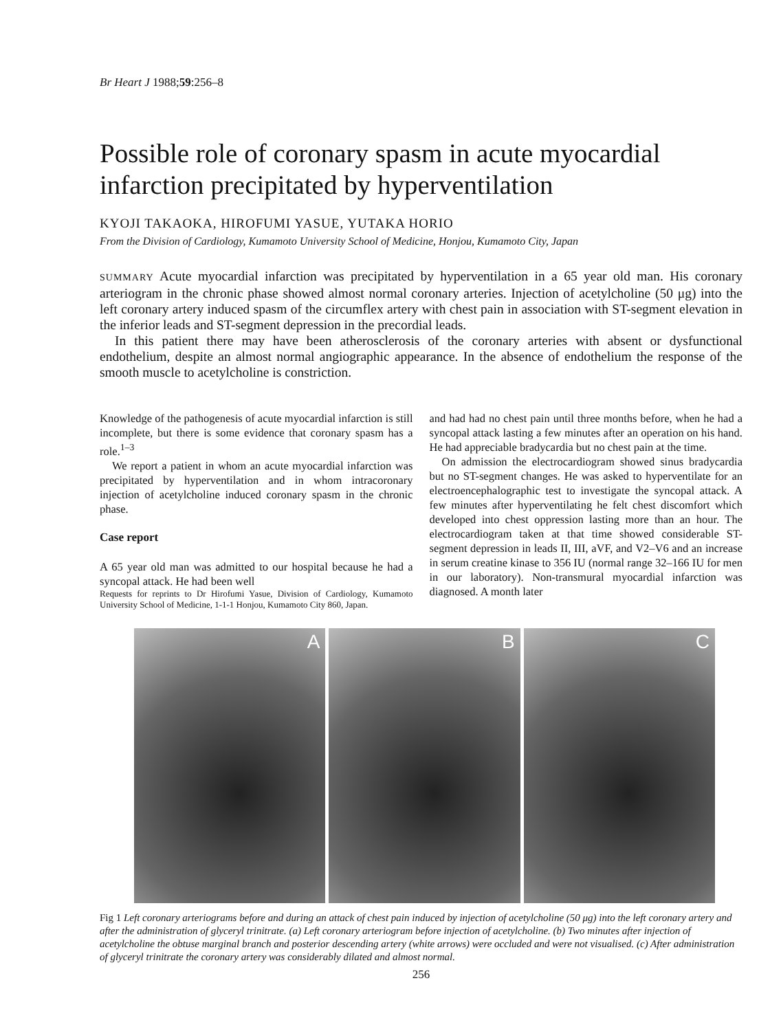Br Heart J 1988;59:256–8
Possible role of coronary spasm in acute myocardial infarction precipitated by hyperventilation
KYOJI TAKAOKA, HIROFUMI YASUE, YUTAKA HORIO
From the Division of Cardiology, Kumamoto University School of Medicine, Honjou, Kumamoto City, Japan
SUMMARY Acute myocardial infarction was precipitated by hyperventilation in a 65 year old man. His coronary arteriogram in the chronic phase showed almost normal coronary arteries. Injection of acetylcholine (50 μg) into the left coronary artery induced spasm of the circumflex artery with chest pain in association with ST-segment elevation in the inferior leads and ST-segment depression in the precordial leads.
In this patient there may have been atherosclerosis of the coronary arteries with absent or dysfunctional endothelium, despite an almost normal angiographic appearance. In the absence of endothelium the response of the smooth muscle to acetylcholine is constriction.
Knowledge of the pathogenesis of acute myocardial infarction is still incomplete, but there is some evidence that coronary spasm has a role.<sup>1–3</sup>
We report a patient in whom an acute myocardial infarction was precipitated by hyperventilation and in whom intracoronary injection of acetylcholine induced coronary spasm in the chronic phase.
Case report
A 65 year old man was admitted to our hospital because he had a syncopal attack. He had been well
Requests for reprints to Dr Hirofumi Yasue, Division of Cardiology, Kumamoto University School of Medicine, 1-1-1 Honjou, Kumamoto City 860, Japan.
and had had no chest pain until three months before, when he had a syncopal attack lasting a few minutes after an operation on his hand. He had appreciable bradycardia but no chest pain at the time.
On admission the electrocardiogram showed sinus bradycardia but no ST-segment changes. He was asked to hyperventilate for an electroencephalographic test to investigate the syncopal attack. A few minutes after hyperventilating he felt chest discomfort which developed into chest oppression lasting more than an hour. The electrocardiogram taken at that time showed considerable ST-segment depression in leads II, III, aVF, and V2–V6 and an increase in serum creatine kinase to 356 IU (normal range 32–166 IU for men in our laboratory). Non-transmural myocardial infarction was diagnosed. A month later
A B C
Fig 1 Left coronary arteriograms before and during an attack of chest pain induced by injection of acetylcholine (50 μg) into the left coronary artery and after the administration of glyceryl trinitrate. (a) Left coronary arteriogram before injection of acetylcholine. (b) Two minutes after injection of acetylcholine the obtuse marginal branch and posterior descending artery (white arrows) were occluded and were not visualised. (c) After administration of glyceryl trinitrate the coronary artery was considerably dilated and almost normal.
256